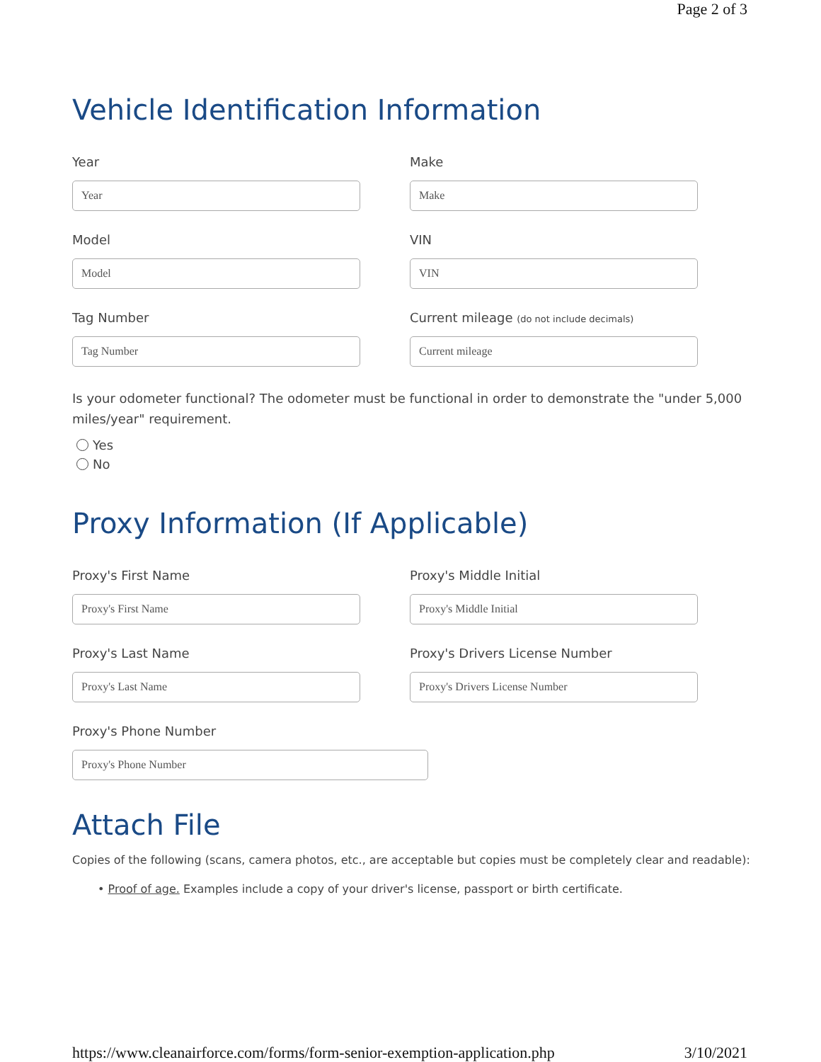Page 2 of 3
Vehicle Identification Information
Year
Year
Make
Make
Model
Model
VIN
VIN
Tag Number
Tag Number
Current mileage (do not include decimals)
Current mileage
Is your odometer functional? The odometer must be functional in order to demonstrate the "under 5,000 miles/year" requirement.
Yes
No
Proxy Information (If Applicable)
Proxy's First Name
Proxy's First Name
Proxy's Middle Initial
Proxy's Middle Initial
Proxy's Last Name
Proxy's Last Name
Proxy's Drivers License Number
Proxy's Drivers License Number
Proxy's Phone Number
Proxy's Phone Number
Attach File
Copies of the following (scans, camera photos, etc., are acceptable but copies must be completely clear and readable):
• Proof of age. Examples include a copy of your driver's license, passport or birth certificate.
https://www.cleanairforce.com/forms/form-senior-exemption-application.php 3/10/2021